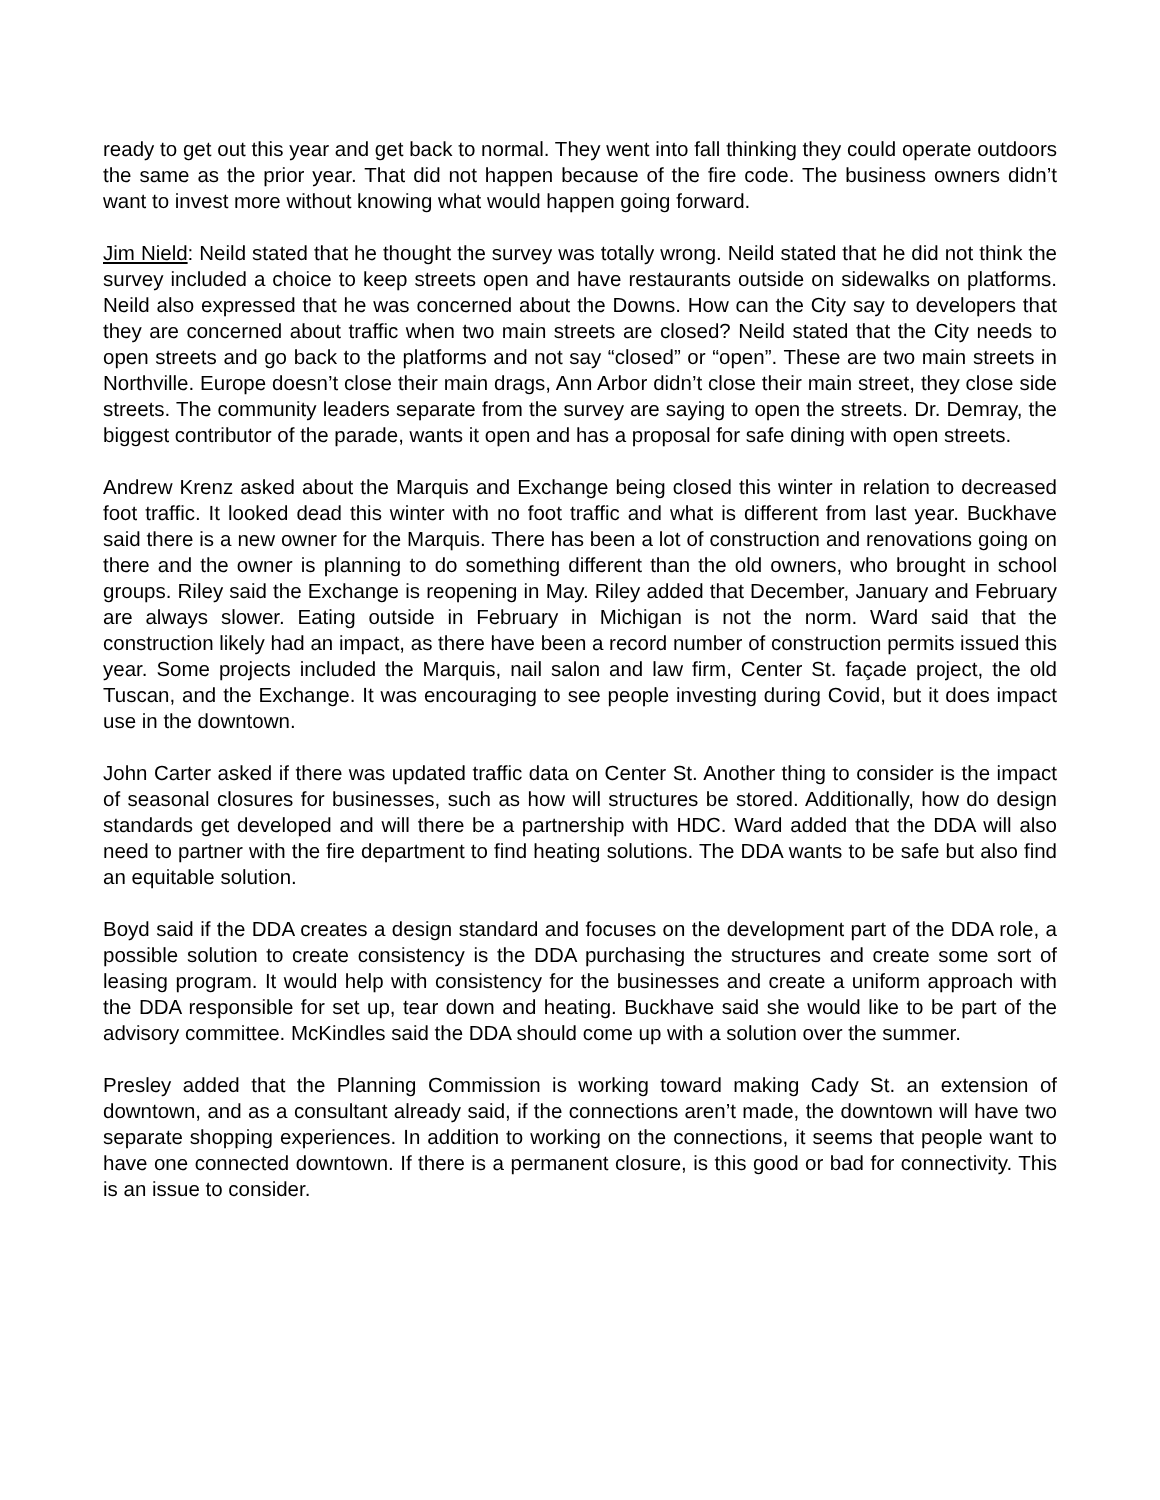ready to get out this year and get back to normal. They went into fall thinking they could operate outdoors the same as the prior year. That did not happen because of the fire code. The business owners didn’t want to invest more without knowing what would happen going forward.
Jim Nield: Neild stated that he thought the survey was totally wrong. Neild stated that he did not think the survey included a choice to keep streets open and have restaurants outside on sidewalks on platforms. Neild also expressed that he was concerned about the Downs. How can the City say to developers that they are concerned about traffic when two main streets are closed? Neild stated that the City needs to open streets and go back to the platforms and not say “closed” or “open”. These are two main streets in Northville. Europe doesn’t close their main drags, Ann Arbor didn’t close their main street, they close side streets. The community leaders separate from the survey are saying to open the streets. Dr. Demray, the biggest contributor of the parade, wants it open and has a proposal for safe dining with open streets.
Andrew Krenz asked about the Marquis and Exchange being closed this winter in relation to decreased foot traffic. It looked dead this winter with no foot traffic and what is different from last year. Buckhave said there is a new owner for the Marquis. There has been a lot of construction and renovations going on there and the owner is planning to do something different than the old owners, who brought in school groups. Riley said the Exchange is reopening in May. Riley added that December, January and February are always slower. Eating outside in February in Michigan is not the norm. Ward said that the construction likely had an impact, as there have been a record number of construction permits issued this year. Some projects included the Marquis, nail salon and law firm, Center St. façade project, the old Tuscan, and the Exchange. It was encouraging to see people investing during Covid, but it does impact use in the downtown.
John Carter asked if there was updated traffic data on Center St. Another thing to consider is the impact of seasonal closures for businesses, such as how will structures be stored. Additionally, how do design standards get developed and will there be a partnership with HDC. Ward added that the DDA will also need to partner with the fire department to find heating solutions. The DDA wants to be safe but also find an equitable solution.
Boyd said if the DDA creates a design standard and focuses on the development part of the DDA role, a possible solution to create consistency is the DDA purchasing the structures and create some sort of leasing program. It would help with consistency for the businesses and create a uniform approach with the DDA responsible for set up, tear down and heating. Buckhave said she would like to be part of the advisory committee. McKindles said the DDA should come up with a solution over the summer.
Presley added that the Planning Commission is working toward making Cady St. an extension of downtown, and as a consultant already said, if the connections aren’t made, the downtown will have two separate shopping experiences. In addition to working on the connections, it seems that people want to have one connected downtown. If there is a permanent closure, is this good or bad for connectivity. This is an issue to consider.